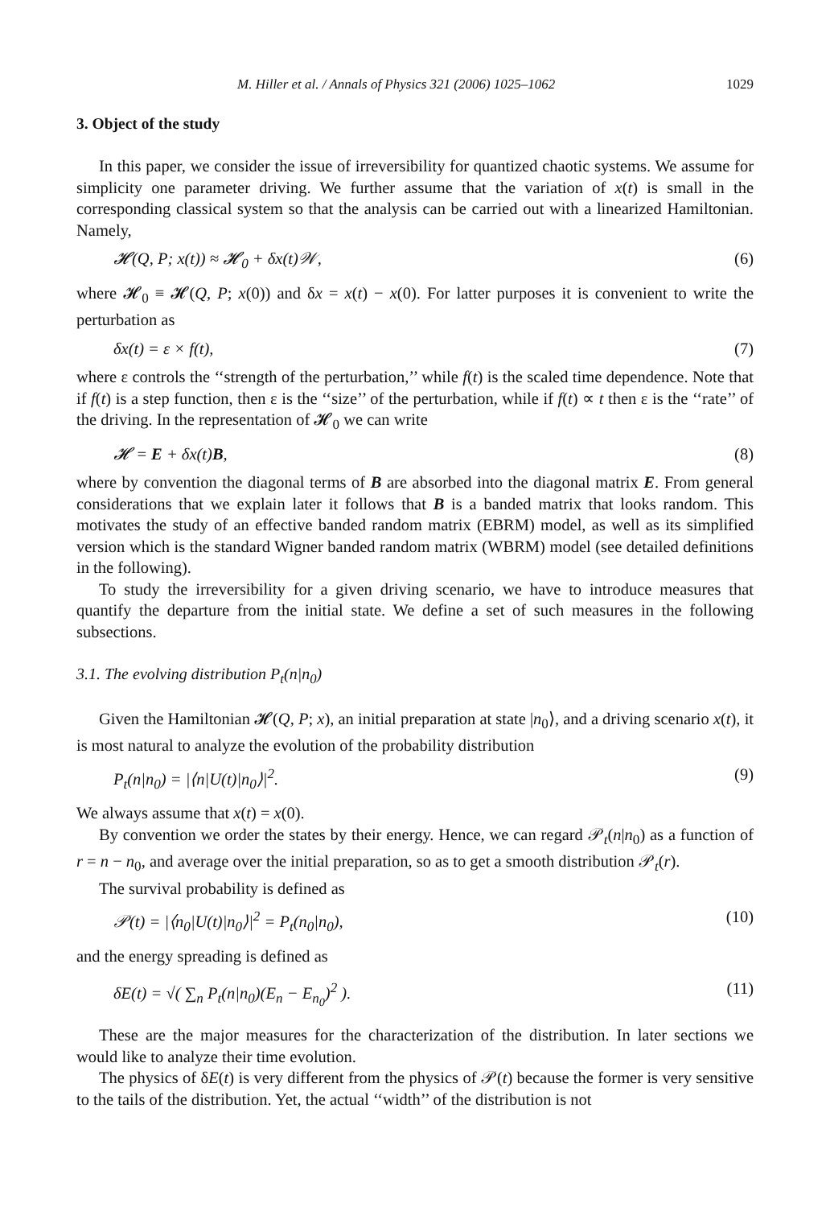M. Hiller et al. / Annals of Physics 321 (2006) 1025–1062 1029
3. Object of the study
In this paper, we consider the issue of irreversibility for quantized chaotic systems. We assume for simplicity one parameter driving. We further assume that the variation of x(t) is small in the corresponding classical system so that the analysis can be carried out with a linearized Hamiltonian. Namely,
𝓗(Q, P; x(t)) ≈ 𝓗<sub>0</sub> + δx(t)𝒲, (6)
where 𝓗<sub>0</sub> ≡ 𝓗(Q, P; x(0)) and δx = x(t) − x(0). For latter purposes it is convenient to write the perturbation as
δx(t) = ε × f(t), (7)
where ε controls the ‘‘strength of the perturbation,’’ while f(t) is the scaled time dependence. Note that if f(t) is a step function, then ε is the ‘‘size’’ of the perturbation, while if f(t) ∝ t then ε is the ‘‘rate’’ of the driving. In the representation of 𝓗<sub>0</sub> we can write
𝓗 = E + δx(t)B, (8)
where by convention the diagonal terms of B are absorbed into the diagonal matrix E. From general considerations that we explain later it follows that B is a banded matrix that looks random. This motivates the study of an effective banded random matrix (EBRM) model, as well as its simplified version which is the standard Wigner banded random matrix (WBRM) model (see detailed definitions in the following).
To study the irreversibility for a given driving scenario, we have to introduce measures that quantify the departure from the initial state. We define a set of such measures in the following subsections.
3.1. The evolving distribution P<sub>t</sub>(n|n<sub>0</sub>)
Given the Hamiltonian 𝓗(Q, P; x), an initial preparation at state |n<sub>0</sub>⟩, and a driving scenario x(t), it is most natural to analyze the evolution of the probability distribution
P<sub>t</sub>(n|n<sub>0</sub>) = |⟨n|U(t)|n<sub>0</sub>⟩|<sup>2</sup>. (9)
We always assume that x(t) = x(0).
By convention we order the states by their energy. Hence, we can regard 𝒫<sub>t</sub>(n|n<sub>0</sub>) as a function of r = n − n<sub>0</sub>, and average over the initial preparation, so as to get a smooth distribution 𝒫<sub>t</sub>(r).
The survival probability is defined as
𝒫(t) = |⟨n<sub>0</sub>|U(t)|n<sub>0</sub>⟩|<sup>2</sup> = P<sub>t</sub>(n<sub>0</sub>|n<sub>0</sub>), (10)
and the energy spreading is defined as
δE(t) = √( ∑<sub>n</sub> P<sub>t</sub>(n|n<sub>0</sub>)(E<sub>n</sub> − E<sub>n<sub>0</sub></sub>)<sup>2</sup> ). (11)
These are the major measures for the characterization of the distribution. In later sections we would like to analyze their time evolution.
The physics of δE(t) is very different from the physics of 𝒫(t) because the former is very sensitive to the tails of the distribution. Yet, the actual ‘‘width’’ of the distribution is not